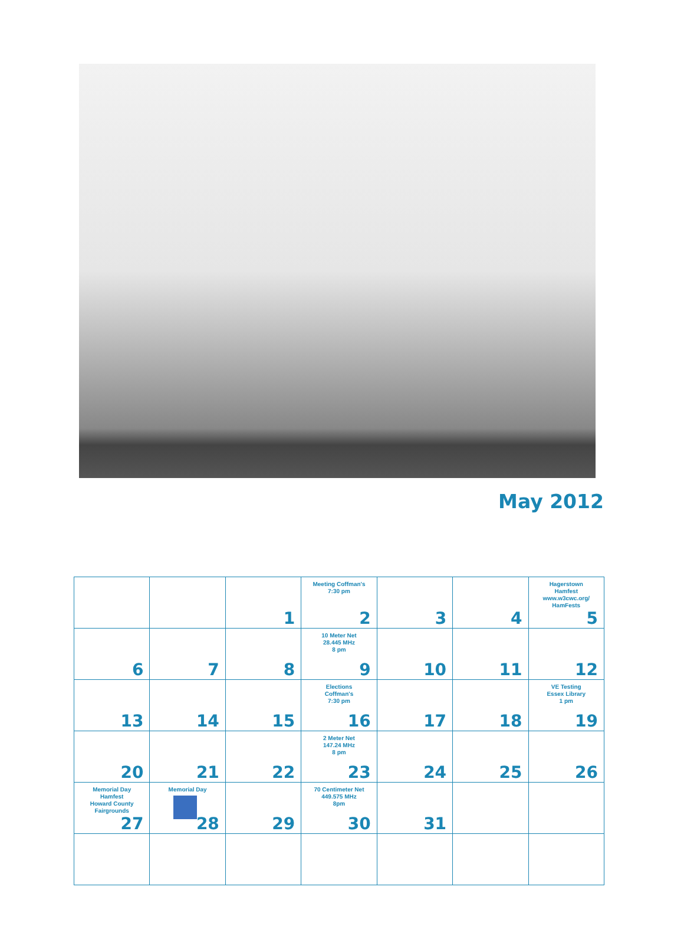May 2012
| | | 1 | Meeting Coffman's 7:30 pm 2 | 3 | 4 | Hagerstown Hamfest www.w3cwc.org/ HamFests 5 |
| 6 | 7 | 8 | 10 Meter Net 28.445 MHz 8 pm 9 | 10 | 11 | 12 |
| 13 | 14 | 15 | Elections Coffman's 7:30 pm 16 | 17 | 18 | VE Testing Essex Library 1 pm 19 |
| 20 | 21 | 22 | 2 Meter Net 147.24 MHz 8 pm 23 | 24 | 25 | 26 |
| Memorial Day Hamfest Howard County Fairgrounds 27 | Memorial Day 28 | 29 | 70 Centimeter Net 449.575 MHz 8pm 30 | 31 | | |